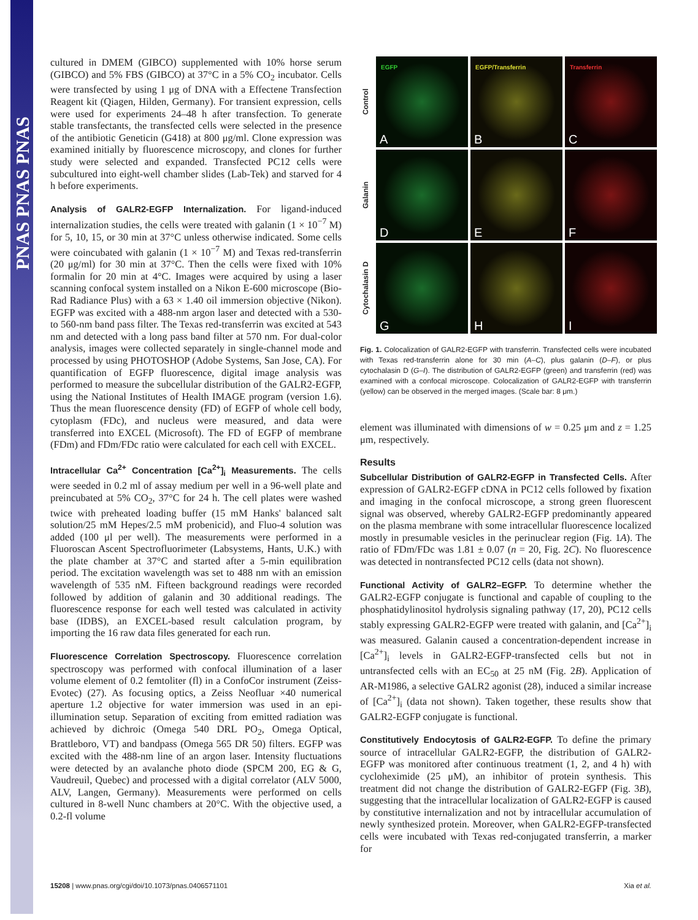PNAS PNAS PNAS
cultured in DMEM (GIBCO) supplemented with 10% horse serum (GIBCO) and 5% FBS (GIBCO) at 37°C in a 5% CO<sub>2</sub> incubator. Cells were transfected by using 1 μg of DNA with a Effectene Transfection Reagent kit (Qiagen, Hilden, Germany). For transient expression, cells were used for experiments 24–48 h after transfection. To generate stable transfectants, the transfected cells were selected in the presence of the antibiotic Geneticin (G418) at 800 μg/ml. Clone expression was examined initially by fluorescence microscopy, and clones for further study were selected and expanded. Transfected PC12 cells were subcultured into eight-well chamber slides (Lab-Tek) and starved for 4 h before experiments.
Analysis of GALR2-EGFP Internalization. For ligand-induced internalization studies, the cells were treated with galanin (1 × 10<sup>−7</sup> M) for 5, 10, 15, or 30 min at 37°C unless otherwise indicated. Some cells were coincubated with galanin (1 × 10<sup>−7</sup> M) and Texas red-transferrin (20 μg/ml) for 30 min at 37°C. Then the cells were fixed with 10% formalin for 20 min at 4°C. Images were acquired by using a laser scanning confocal system installed on a Nikon E-600 microscope (Bio-Rad Radiance Plus) with a 63 × 1.40 oil immersion objective (Nikon). EGFP was excited with a 488-nm argon laser and detected with a 530- to 560-nm band pass filter. The Texas red-transferrin was excited at 543 nm and detected with a long pass band filter at 570 nm. For dual-color analysis, images were collected separately in single-channel mode and processed by using PHOTOSHOP (Adobe Systems, San Jose, CA). For quantification of EGFP fluorescence, digital image analysis was performed to measure the subcellular distribution of the GALR2-EGFP, using the National Institutes of Health IMAGE program (version 1.6). Thus the mean fluorescence density (FD) of EGFP of whole cell body, cytoplasm (FDc), and nucleus were measured, and data were transferred into EXCEL (Microsoft). The FD of EGFP of membrane (FDm) and FDm/FDc ratio were calculated for each cell with EXCEL.
Intracellular Ca<sup>2+</sup> Concentration [Ca<sup>2+</sup>]<sub>i</sub> Measurements. The cells were seeded in 0.2 ml of assay medium per well in a 96-well plate and preincubated at 5% CO<sub>2</sub>, 37°C for 24 h. The cell plates were washed twice with preheated loading buffer (15 mM Hanks' balanced salt solution/25 mM Hepes/2.5 mM probenicid), and Fluo-4 solution was added (100 μl per well). The measurements were performed in a Fluoroscan Ascent Spectrofluorimeter (Labsystems, Hants, U.K.) with the plate chamber at 37°C and started after a 5-min equilibration period. The excitation wavelength was set to 488 nm with an emission wavelength of 535 nM. Fifteen background readings were recorded followed by addition of galanin and 30 additional readings. The fluorescence response for each well tested was calculated in activity base (IDBS), an EXCEL-based result calculation program, by importing the 16 raw data files generated for each run.
Fluorescence Correlation Spectroscopy. Fluorescence correlation spectroscopy was performed with confocal illumination of a laser volume element of 0.2 femtoliter (fl) in a ConfoCor instrument (Zeiss-Evotec) (27). As focusing optics, a Zeiss Neofluar ×40 numerical aperture 1.2 objective for water immersion was used in an epi-illumination setup. Separation of exciting from emitted radiation was achieved by dichroic (Omega 540 DRL PO<sub>2</sub>, Omega Optical, Brattleboro, VT) and bandpass (Omega 565 DR 50) filters. EGFP was excited with the 488-nm line of an argon laser. Intensity fluctuations were detected by an avalanche photo diode (SPCM 200, EG & G, Vaudreuil, Quebec) and processed with a digital correlator (ALV 5000, ALV, Langen, Germany). Measurements were performed on cells cultured in 8-well Nunc chambers at 20°C. With the objective used, a 0.2-fl volume
Control
EGFP
A
EGFP/Transferrin
B
Transferrin
C
Galanin
D
E
F
Cytochalasin D
G
H
I
Fig. 1. Colocalization of GALR2-EGFP with transferrin. Transfected cells were incubated with Texas red-transferrin alone for 30 min (A–C), plus galanin (D–F), or plus cytochalasin D (G–I). The distribution of GALR2-EGFP (green) and transferrin (red) was examined with a confocal microscope. Colocalization of GALR2-EGFP with transferrin (yellow) can be observed in the merged images. (Scale bar: 8 μm.)
element was illuminated with dimensions of w = 0.25 μm and z = 1.25 μm, respectively.
Results
Subcellular Distribution of GALR2-EGFP in Transfected Cells. After expression of GALR2-EGFP cDNA in PC12 cells followed by fixation and imaging in the confocal microscope, a strong green fluorescent signal was observed, whereby GALR2-EGFP predominantly appeared on the plasma membrane with some intracellular fluorescence localized mostly in presumable vesicles in the perinuclear region (Fig. 1A). The ratio of FDm/FDc was 1.81 ± 0.07 (n = 20, Fig. 2C). No fluorescence was detected in nontransfected PC12 cells (data not shown).
Functional Activity of GALR2–EGFP. To determine whether the GALR2-EGFP conjugate is functional and capable of coupling to the phosphatidylinositol hydrolysis signaling pathway (17, 20), PC12 cells stably expressing GALR2-EGFP were treated with galanin, and [Ca<sup>2+</sup>]<sub>i</sub> was measured. Galanin caused a concentration-dependent increase in [Ca<sup>2+</sup>]<sub>i</sub> levels in GALR2-EGFP-transfected cells but not in untransfected cells with an EC<sub>50</sub> at 25 nM (Fig. 2B). Application of AR-M1986, a selective GALR2 agonist (28), induced a similar increase of [Ca<sup>2+</sup>]<sub>i</sub> (data not shown). Taken together, these results show that GALR2-EGFP conjugate is functional.
Constitutively Endocytosis of GALR2-EGFP. To define the primary source of intracellular GALR2-EGFP, the distribution of GALR2-EGFP was monitored after continuous treatment (1, 2, and 4 h) with cycloheximide (25 μM), an inhibitor of protein synthesis. This treatment did not change the distribution of GALR2-EGFP (Fig. 3B), suggesting that the intracellular localization of GALR2-EGFP is caused by constitutive internalization and not by intracellular accumulation of newly synthesized protein. Moreover, when GALR2-EGFP-transfected cells were incubated with Texas red-conjugated transferrin, a marker for
15208 | www.pnas.org/cgi/doi/10.1073/pnas.0406571101 Xia et al.